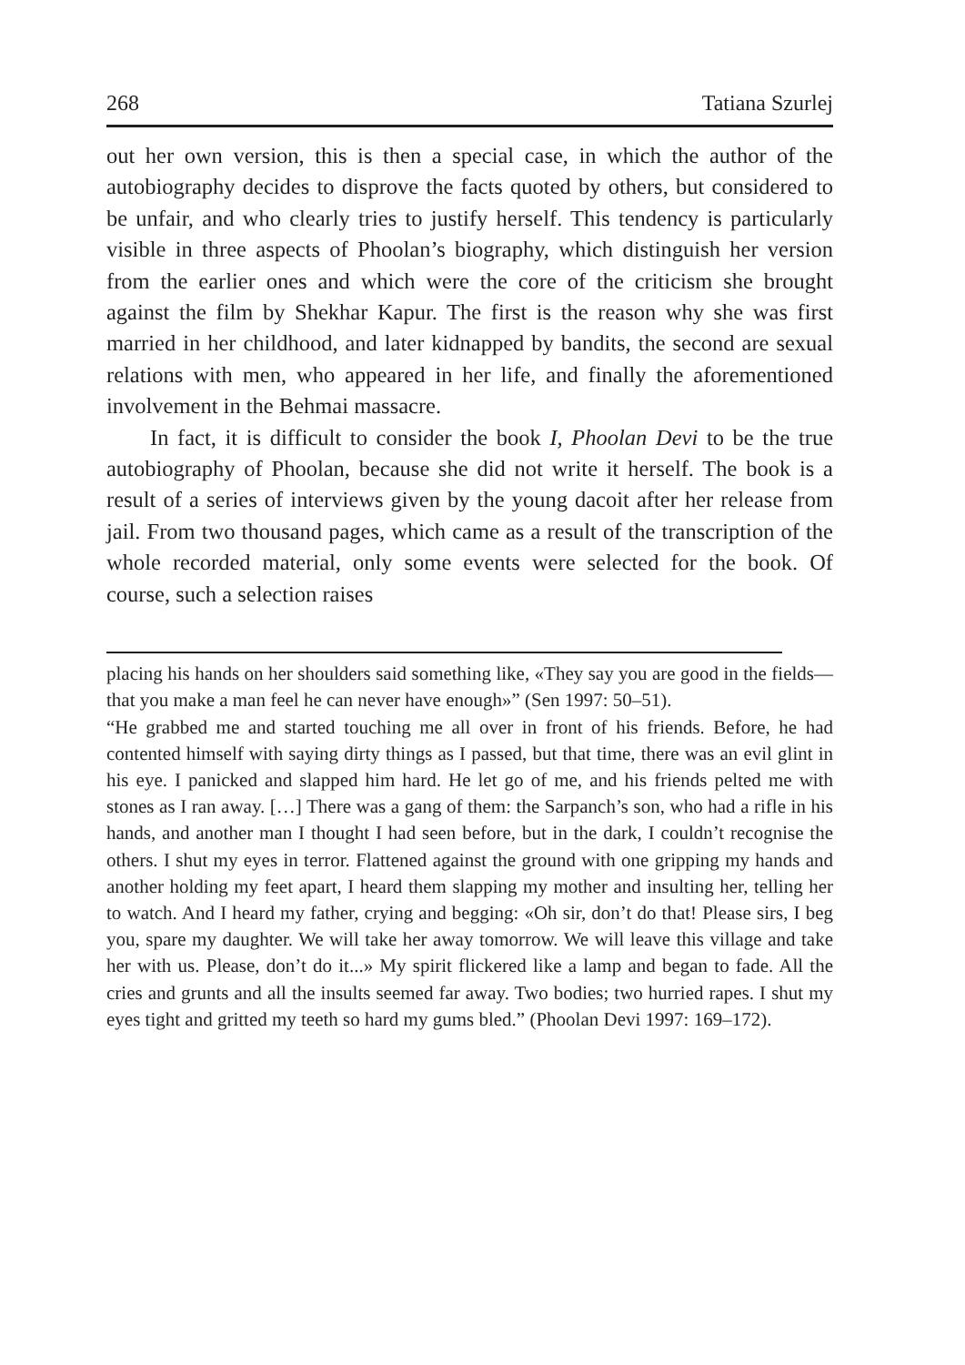268 Tatiana Szurlej
out her own version, this is then a special case, in which the author of the autobiography decides to disprove the facts quoted by others, but considered to be unfair, and who clearly tries to justify herself. This tendency is particularly visible in three aspects of Phoolan’s biography, which distinguish her version from the earlier ones and which were the core of the criticism she brought against the film by Shekhar Kapur. The first is the reason why she was first married in her childhood, and later kidnapped by bandits, the second are sexual relations with men, who appeared in her life, and finally the aforementioned involvement in the Behmai massacre.
In fact, it is difficult to consider the book I, Phoolan Devi to be the true autobiography of Phoolan, because she did not write it herself. The book is a result of a series of interviews given by the young dacoit after her release from jail. From two thousand pages, which came as a result of the transcription of the whole recorded material, only some events were selected for the book. Of course, such a selection raises
placing his hands on her shoulders said something like, «They say you are good in the fields—that you make a man feel he can never have enough»” (Sen 1997: 50–51).
“He grabbed me and started touching me all over in front of his friends. Before, he had contented himself with saying dirty things as I passed, but that time, there was an evil glint in his eye. I panicked and slapped him hard. He let go of me, and his friends pelted me with stones as I ran away. […] There was a gang of them: the Sarpanch’s son, who had a rifle in his hands, and another man I thought I had seen before, but in the dark, I couldn’t recognise the others. I shut my eyes in terror. Flattened against the ground with one gripping my hands and another holding my feet apart, I heard them slapping my mother and insulting her, telling her to watch. And I heard my father, crying and begging: «Oh sir, don’t do that! Please sirs, I beg you, spare my daughter. We will take her away tomorrow. We will leave this village and take her with us. Please, don’t do it...» My spirit flickered like a lamp and began to fade. All the cries and grunts and all the insults seemed far away. Two bodies; two hurried rapes. I shut my eyes tight and gritted my teeth so hard my gums bled.” (Phoolan Devi 1997: 169–172).